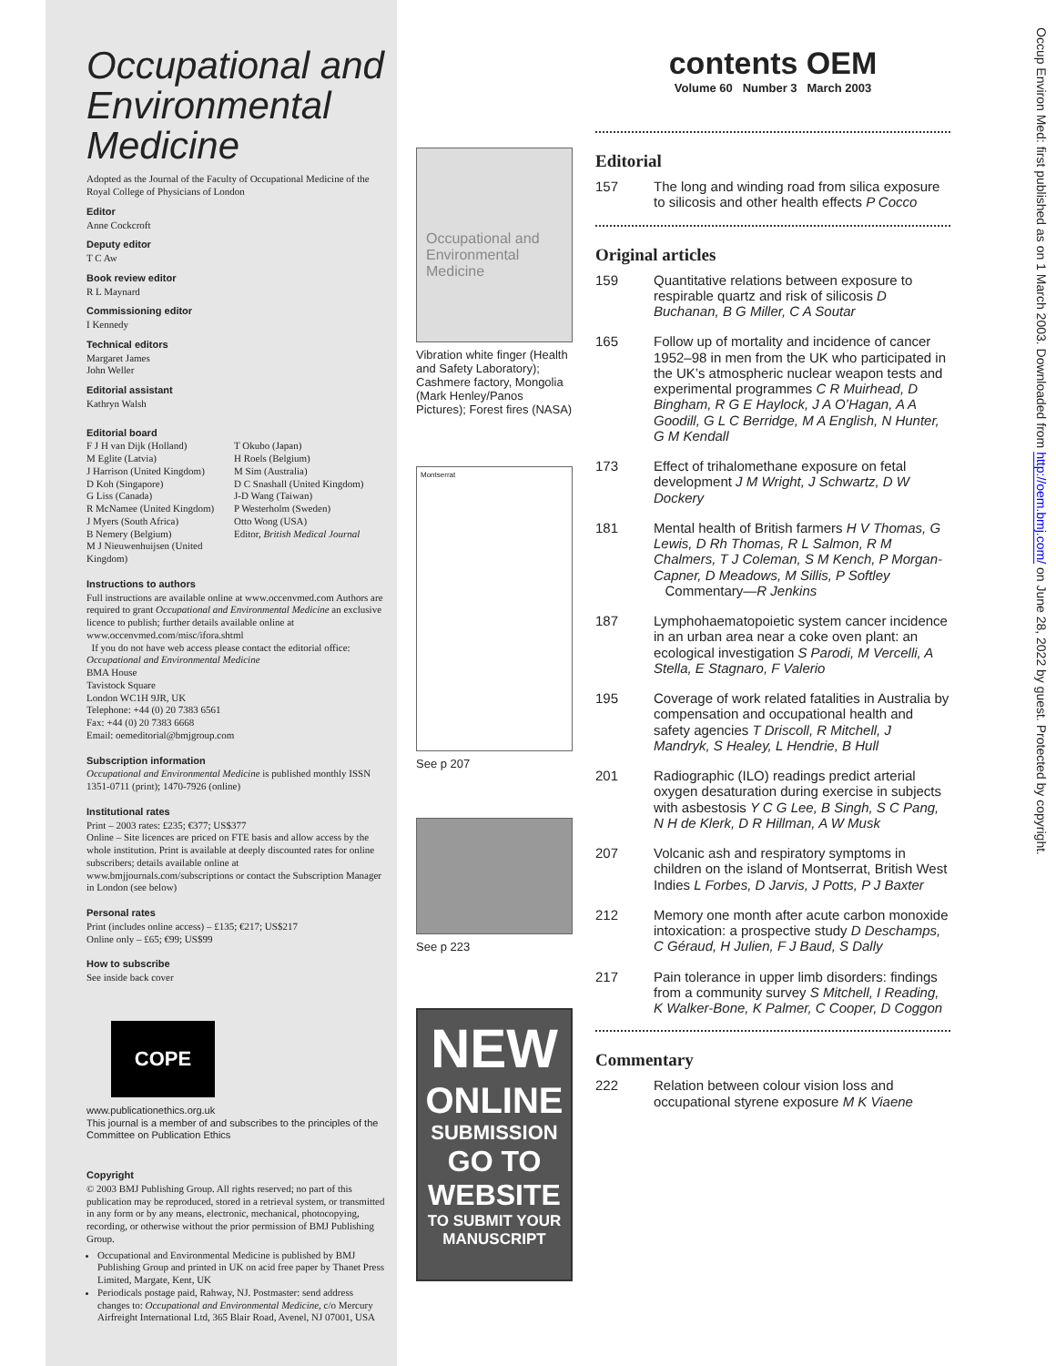Occupational and Environmental Medicine
Adopted as the Journal of the Faculty of Occupational Medicine of the Royal College of Physicians of London
Editor
Anne Cockcroft
Deputy editor
T C Aw
Book review editor
R L Maynard
Commissioning editor
I Kennedy
Technical editors
Margaret James
John Weller
Editorial assistant
Kathryn Walsh
Editorial board
F J H van Dijk (Holland)
M Eglite (Latvia)
J Harrison (United Kingdom)
D Koh (Singapore)
G Liss (Canada)
R McNamee (United Kingdom)
J Myers (South Africa)
B Nemery (Belgium)
M J Nieuwenhuijsen (United Kingdom)
T Okubo (Japan)
H Roels (Belgium)
M Sim (Australia)
D C Snashall (United Kingdom)
J-D Wang (Taiwan)
P Westerholm (Sweden)
Otto Wong (USA)
Editor, British Medical Journal
Instructions to authors
Full instructions are available online at www.occenvmed.com Authors are required to grant Occupational and Environmental Medicine an exclusive licence to publish; further details available online at www.occenvmed.com/misc/ifora.shtml
If you do not have web access please contact the editorial office:
Occupational and Environmental Medicine
BMA House
Tavistock Square
London WC1H 9JR, UK
Telephone: +44 (0) 20 7383 6561
Fax: +44 (0) 20 7383 6668
Email: oemeditorial@bmjgroup.com
Subscription information
Occupational and Environmental Medicine is published monthly ISSN 1351-0711 (print); 1470-7926 (online)
Institutional rates
Print – 2003 rates: £235; €377; US$377
Online – Site licences are priced on FTE basis and allow access by the whole institution. Print is available at deeply discounted rates for online subscribers; details available online at www.bmjjournals.com/subscriptions or contact the Subscription Manager in London (see below)
Personal rates
Print (includes online access) – £135; €217; US$217
Online only – £65; €99; US$99
How to subscribe
See inside back cover
COPE
www.publicationethics.org.uk
This journal is a member of and subscribes to the principles of the Committee on Publication Ethics
Copyright
© 2003 BMJ Publishing Group. All rights reserved; no part of this publication may be reproduced, stored in a retrieval system, or transmitted in any form or by any means, electronic, mechanical, photocopying, recording, or otherwise without the prior permission of BMJ Publishing Group.
Occupational and Environmental Medicine is published by BMJ Publishing Group and printed in UK on acid free paper by Thanet Press Limited, Margate, Kent, UK
Periodicals postage paid, Rahway, NJ. Postmaster: send address changes to: Occupational and Environmental Medicine, c/o Mercury Airfreight International Ltd, 365 Blair Road, Avenel, NJ 07001, USA
Occupational and Environmental Medicine
Vibration white finger (Health and Safety Laboratory); Cashmere factory, Mongolia (Mark Henley/Panos Pictures); Forest fires (NASA)
Montserrat
See p 207
See p 223
NEW
ONLINE
SUBMISSION
GO TO
WEBSITE
TO SUBMIT YOUR MANUSCRIPT
contents OEM
Volume 60 Number 3 March 2003
Editorial
157 The long and winding road from silica exposure to silicosis and other health effects P Cocco
Original articles
159 Quantitative relations between exposure to respirable quartz and risk of silicosis D Buchanan, B G Miller, C A Soutar
165 Follow up of mortality and incidence of cancer 1952–98 in men from the UK who participated in the UK’s atmospheric nuclear weapon tests and experimental programmes C R Muirhead, D Bingham, R G E Haylock, J A O’Hagan, A A Goodill, G L C Berridge, M A English, N Hunter, G M Kendall
173 Effect of trihalomethane exposure on fetal development J M Wright, J Schwartz, D W Dockery
181 Mental health of British farmers H V Thomas, G Lewis, D Rh Thomas, R L Salmon, R M Chalmers, T J Coleman, S M Kench, P Morgan-Capner, D Meadows, M Sillis, P Softley
Commentary—R Jenkins
187 Lymphohaematopoietic system cancer incidence in an urban area near a coke oven plant: an ecological investigation S Parodi, M Vercelli, A Stella, E Stagnaro, F Valerio
195 Coverage of work related fatalities in Australia by compensation and occupational health and safety agencies T Driscoll, R Mitchell, J Mandryk, S Healey, L Hendrie, B Hull
201 Radiographic (ILO) readings predict arterial oxygen desaturation during exercise in subjects with asbestosis Y C G Lee, B Singh, S C Pang, N H de Klerk, D R Hillman, A W Musk
207 Volcanic ash and respiratory symptoms in children on the island of Montserrat, British West Indies L Forbes, D Jarvis, J Potts, P J Baxter
212 Memory one month after acute carbon monoxide intoxication: a prospective study D Deschamps, C Géraud, H Julien, F J Baud, S Dally
217 Pain tolerance in upper limb disorders: findings from a community survey S Mitchell, I Reading, K Walker-Bone, K Palmer, C Cooper, D Coggon
Commentary
222 Relation between colour vision loss and occupational styrene exposure M K Viaene
Occup Environ Med: first published as on 1 March 2003. Downloaded from http://oem.bmj.com/ on June 28, 2022 by guest. Protected by copyright.